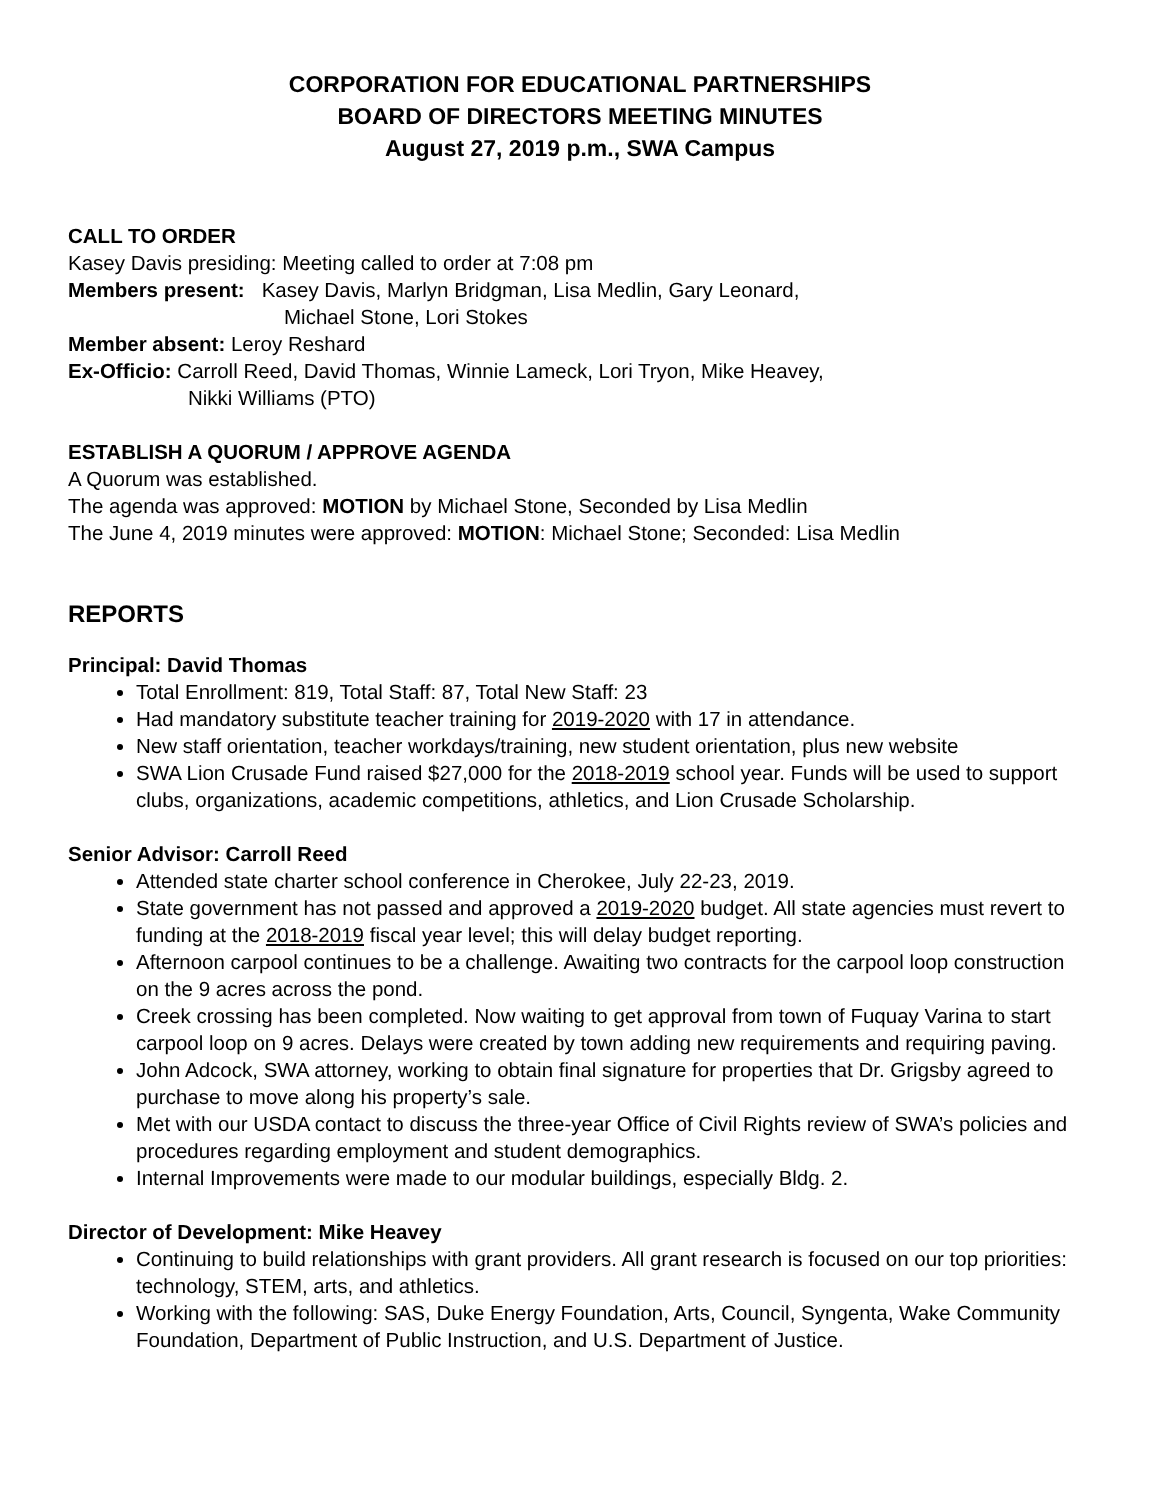CORPORATION FOR EDUCATIONAL PARTNERSHIPS
BOARD OF DIRECTORS MEETING MINUTES
August 27, 2019 p.m., SWA Campus
CALL TO ORDER
Kasey Davis presiding: Meeting called to order at 7:08 pm
Members present: Kasey Davis, Marlyn Bridgman, Lisa Medlin, Gary Leonard,
Michael Stone, Lori Stokes
Member absent: Leroy Reshard
Ex-Officio: Carroll Reed, David Thomas, Winnie Lameck, Lori Tryon, Mike Heavey,
Nikki Williams (PTO)
ESTABLISH A QUORUM / APPROVE AGENDA
A Quorum was established.
The agenda was approved: MOTION by Michael Stone, Seconded by Lisa Medlin
The June 4, 2019 minutes were approved: MOTION: Michael Stone; Seconded: Lisa Medlin
REPORTS
Principal: David Thomas
Total Enrollment: 819, Total Staff: 87, Total New Staff: 23
Had mandatory substitute teacher training for 2019-2020 with 17 in attendance.
New staff orientation, teacher workdays/training, new student orientation, plus new website
SWA Lion Crusade Fund raised $27,000 for the 2018-2019 school year. Funds will be used to support clubs, organizations, academic competitions, athletics, and Lion Crusade Scholarship.
Senior Advisor: Carroll Reed
Attended state charter school conference in Cherokee, July 22-23, 2019.
State government has not passed and approved a 2019-2020 budget. All state agencies must revert to funding at the 2018-2019 fiscal year level; this will delay budget reporting.
Afternoon carpool continues to be a challenge. Awaiting two contracts for the carpool loop construction on the 9 acres across the pond.
Creek crossing has been completed. Now waiting to get approval from town of Fuquay Varina to start carpool loop on 9 acres. Delays were created by town adding new requirements and requiring paving.
John Adcock, SWA attorney, working to obtain final signature for properties that Dr. Grigsby agreed to purchase to move along his property’s sale.
Met with our USDA contact to discuss the three-year Office of Civil Rights review of SWA’s policies and procedures regarding employment and student demographics.
Internal Improvements were made to our modular buildings, especially Bldg. 2.
Director of Development: Mike Heavey
Continuing to build relationships with grant providers. All grant research is focused on our top priorities: technology, STEM, arts, and athletics.
Working with the following: SAS, Duke Energy Foundation, Arts, Council, Syngenta, Wake Community Foundation, Department of Public Instruction, and U.S. Department of Justice.